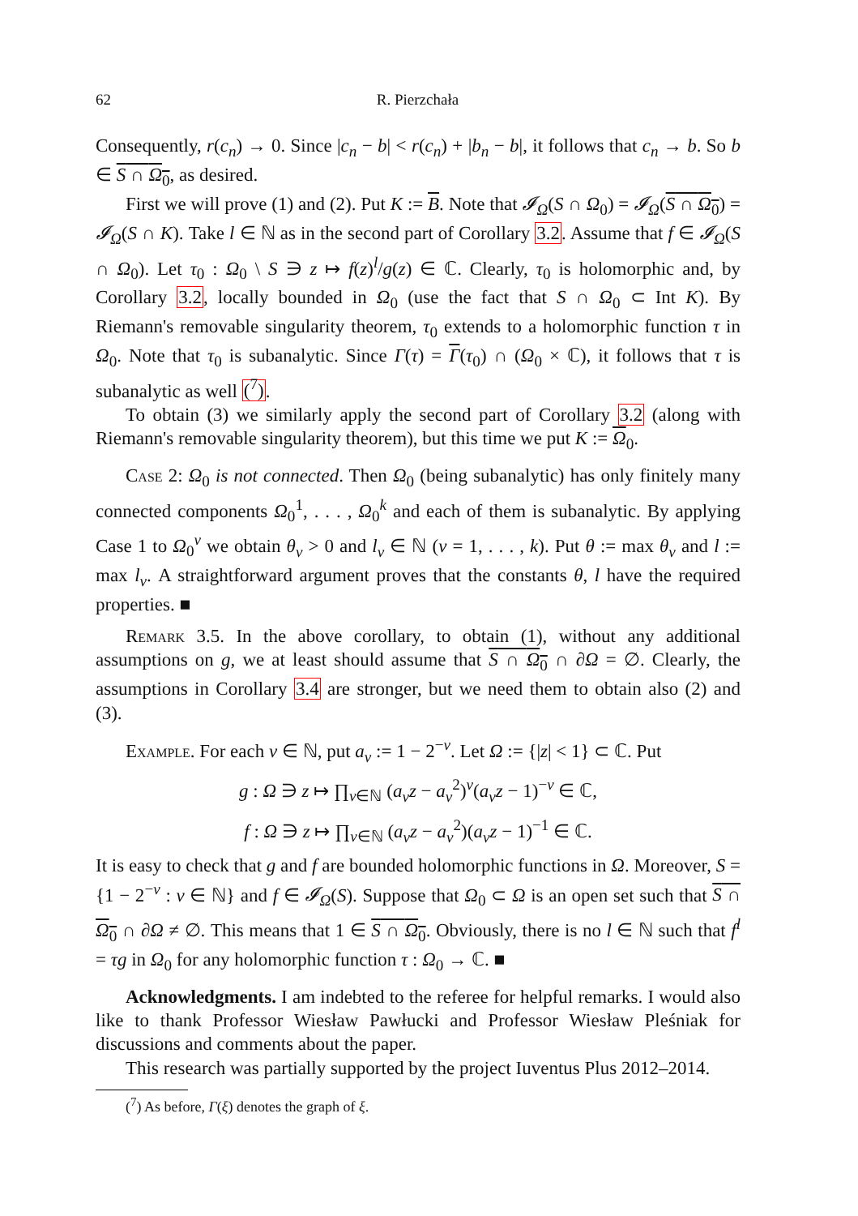62 R. Pierzchała
Consequently, r(c<sub>n</sub>) → 0. Since |c<sub>n</sub> − b| < r(c<sub>n</sub>) + |b<sub>n</sub> − b|, it follows that c<sub>n</sub> → b. So b ∈ S ∩ Ω<sub>0</sub>, as desired.
First we will prove (1) and (2). Put K := B. Note that 𝓘<sub>Ω</sub>(S ∩ Ω<sub>0</sub>) = 𝓘<sub>Ω</sub>(S ∩ Ω<sub>0</sub>) = 𝓘<sub>Ω</sub>(S ∩ K). Take l ∈ ℕ as in the second part of Corollary 3.2. Assume that f ∈ 𝓘<sub>Ω</sub>(S ∩ Ω<sub>0</sub>). Let τ<sub>0</sub> : Ω<sub>0</sub> \ S ∋ z ↦ f(z)<sup>l</sup>/g(z) ∈ ℂ. Clearly, τ<sub>0</sub> is holomorphic and, by Corollary 3.2, locally bounded in Ω<sub>0</sub> (use the fact that S ∩ Ω<sub>0</sub> ⊂ Int K). By Riemann's removable singularity theorem, τ<sub>0</sub> extends to a holomorphic function τ in Ω<sub>0</sub>. Note that τ<sub>0</sub> is subanalytic. Since Γ(τ) = Γ(τ<sub>0</sub>) ∩ (Ω<sub>0</sub> × ℂ), it follows that τ is subanalytic as well (<sup>7</sup>).
To obtain (3) we similarly apply the second part of Corollary 3.2 (along with Riemann's removable singularity theorem), but this time we put K := Ω<sub>0</sub>.
Case 2: Ω<sub>0</sub> is not connected. Then Ω<sub>0</sub> (being subanalytic) has only finitely many connected components Ω<sub>0</sub><sup>1</sup>, . . . , Ω<sub>0</sub><sup>k</sup> and each of them is subanalytic. By applying Case 1 to Ω<sub>0</sub><sup>ν</sup> we obtain θ<sub>ν</sub> > 0 and l<sub>ν</sub> ∈ ℕ (ν = 1, . . . , k). Put θ := max θ<sub>ν</sub> and l := max l<sub>ν</sub>. A straightforward argument proves that the constants θ, l have the required properties. ■
Remark 3.5. In the above corollary, to obtain (1), without any additional assumptions on g, we at least should assume that S ∩ Ω<sub>0</sub> ∩ ∂Ω = ∅. Clearly, the assumptions in Corollary 3.4 are stronger, but we need them to obtain also (2) and (3).
Example. For each ν ∈ ℕ, put a<sub>ν</sub> := 1 − 2<sup>−ν</sup>. Let Ω := {|z| < 1} ⊂ ℂ. Put
g : Ω ∋ z ↦ ∏<sub>ν∈ℕ</sub> (a<sub>ν</sub>z − a<sub>ν</sub><sup>2</sup>)<sup>ν</sup>(a<sub>ν</sub>z − 1)<sup>−ν</sup> ∈ ℂ,
f : Ω ∋ z ↦ ∏<sub>ν∈ℕ</sub> (a<sub>ν</sub>z − a<sub>ν</sub><sup>2</sup>)(a<sub>ν</sub>z − 1)<sup>−1</sup> ∈ ℂ.
It is easy to check that g and f are bounded holomorphic functions in Ω. Moreover, S = {1 − 2<sup>−ν</sup> : ν ∈ ℕ} and f ∈ 𝓘<sub>Ω</sub>(S). Suppose that Ω<sub>0</sub> ⊂ Ω is an open set such that S ∩ Ω<sub>0</sub> ∩ ∂Ω ≠ ∅. This means that 1 ∈ S ∩ Ω<sub>0</sub>. Obviously, there is no l ∈ ℕ such that f<sup>l</sup> = τg in Ω<sub>0</sub> for any holomorphic function τ : Ω<sub>0</sub> → ℂ. ■
Acknowledgments. I am indebted to the referee for helpful remarks. I would also like to thank Professor Wiesław Pawłucki and Professor Wiesław Pleśniak for discussions and comments about the paper.
This research was partially supported by the project Iuventus Plus 2012–2014.
(<sup>7</sup>) As before, Γ(ξ) denotes the graph of ξ.